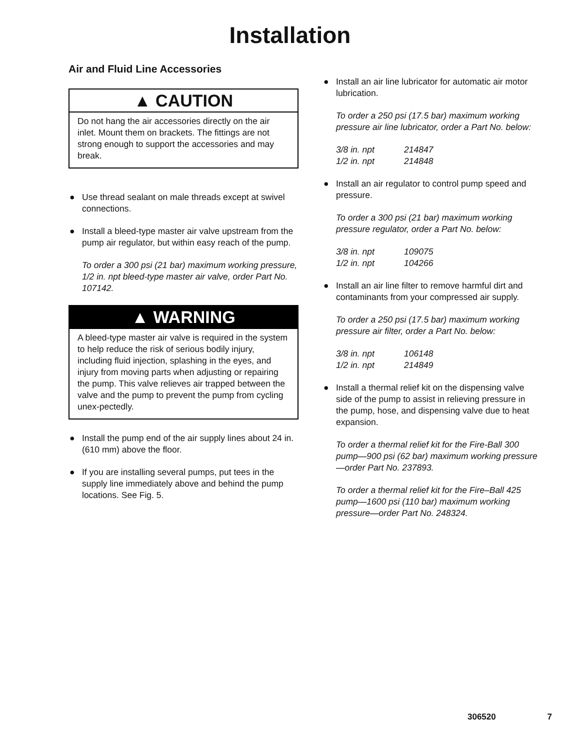Installation
Air and Fluid Line Accessories
▲ CAUTION
Do not hang the air accessories directly on the air inlet. Mount them on brackets. The fittings are not strong enough to support the accessories and may break.
●
Use thread sealant on male threads except at swivel connections.
●
Install a bleed-type master air valve upstream from the pump air regulator, but within easy reach of the pump.
To order a 300 psi (21 bar) maximum working pressure, 1/2 in. npt bleed-type master air valve, order Part No. 107142.
▲ WARNING
A bleed-type master air valve is required in the system to help reduce the risk of serious bodily injury, including fluid injection, splashing in the eyes, and injury from moving parts when adjusting or repairing the pump. This valve relieves air trapped between the valve and the pump to prevent the pump from cycling unex-pectedly.
●
Install the pump end of the air supply lines about 24 in. (610 mm) above the floor.
●
If you are installing several pumps, put tees in the supply line immediately above and behind the pump locations. See Fig. 5.
●
Install an air line lubricator for automatic air motor lubrication.
To order a 250 psi (17.5 bar) maximum working pressure air line lubricator, order a Part No. below:
3/8 in. npt 214847
1/2 in. npt 214848
●
Install an air regulator to control pump speed and pressure.
To order a 300 psi (21 bar) maximum working pressure regulator, order a Part No. below:
3/8 in. npt 109075
1/2 in. npt 104266
●
Install an air line filter to remove harmful dirt and contaminants from your compressed air supply.
To order a 250 psi (17.5 bar) maximum working pressure air filter, order a Part No. below:
3/8 in. npt 106148
1/2 in. npt 214849
●
Install a thermal relief kit on the dispensing valve side of the pump to assist in relieving pressure in the pump, hose, and dispensing valve due to heat expansion.
To order a thermal relief kit for the Fire-Ball 300 pump—900 psi (62 bar) maximum working pressure—order Part No. 237893.
To order a thermal relief kit for the Fire–Ball 425 pump—1600 psi (110 bar) maximum working pressure—order Part No. 248324.
306520 7